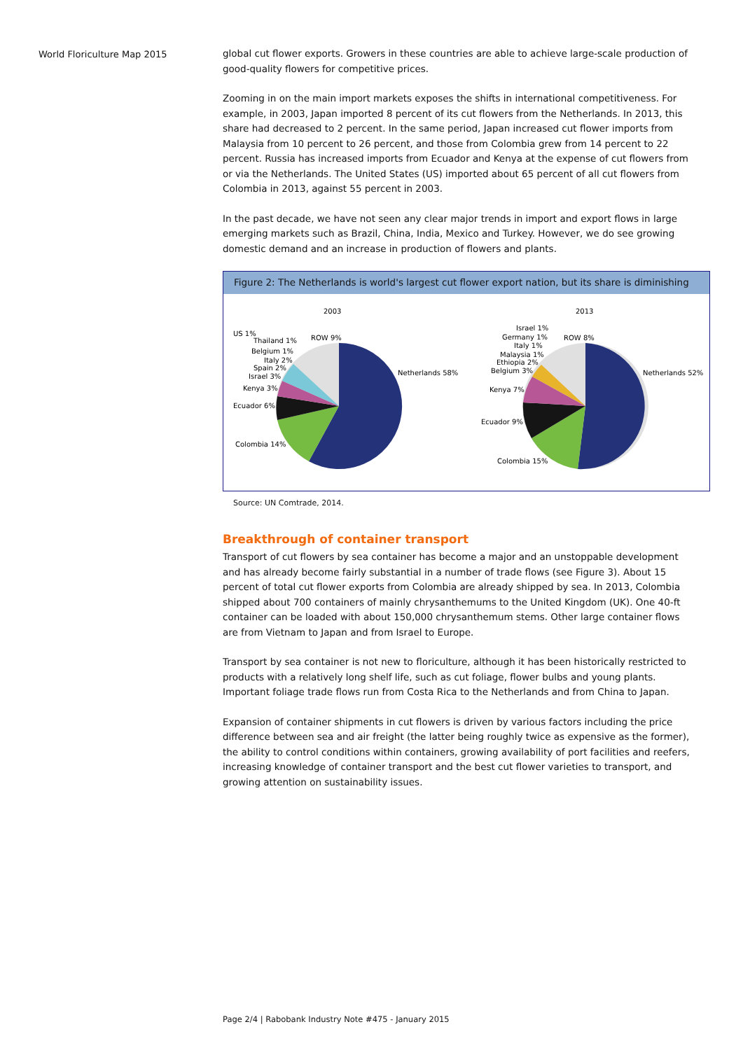World Floriculture Map 2015
global cut flower exports. Growers in these countries are able to achieve large-scale production of good-quality flowers for competitive prices.
Zooming in on the main import markets exposes the shifts in international competitiveness. For example, in 2003, Japan imported 8 percent of its cut flowers from the Netherlands. In 2013, this share had decreased to 2 percent. In the same period, Japan increased cut flower imports from Malaysia from 10 percent to 26 percent, and those from Colombia grew from 14 percent to 22 percent. Russia has increased imports from Ecuador and Kenya at the expense of cut flowers from or via the Netherlands. The United States (US) imported about 65 percent of all cut flowers from Colombia in 2013, against 55 percent in 2003.
In the past decade, we have not seen any clear major trends in import and export flows in large emerging markets such as Brazil, China, India, Mexico and Turkey. However, we do see growing domestic demand and an increase in production of flowers and plants.
Figure 2: The Netherlands is world's largest cut flower export nation, but its share is diminishing
2003
US 1%
Thailand 1%
Belgium 1%
Italy 2%
Spain 2%
Israel 3%
Kenya 3%
Ecuador 6%
Colombia 14%
ROW 9%
Netherlands 58%
2013
Israel 1%
Germany 1%
Italy 1%
Malaysia 1%
Ethiopia 2%
Belgium 3%
Kenya 7%
Ecuador 9%
Colombia 15%
ROW 8%
Netherlands 52%
Source: UN Comtrade, 2014.
Breakthrough of container transport
Transport of cut flowers by sea container has become a major and an unstoppable development and has already become fairly substantial in a number of trade flows (see Figure 3). About 15 percent of total cut flower exports from Colombia are already shipped by sea. In 2013, Colombia shipped about 700 containers of mainly chrysanthemums to the United Kingdom (UK). One 40-ft container can be loaded with about 150,000 chrysanthemum stems. Other large container flows are from Vietnam to Japan and from Israel to Europe.
Transport by sea container is not new to floriculture, although it has been historically restricted to products with a relatively long shelf life, such as cut foliage, flower bulbs and young plants. Important foliage trade flows run from Costa Rica to the Netherlands and from China to Japan.
Expansion of container shipments in cut flowers is driven by various factors including the price difference between sea and air freight (the latter being roughly twice as expensive as the former), the ability to control conditions within containers, growing availability of port facilities and reefers, increasing knowledge of container transport and the best cut flower varieties to transport, and growing attention on sustainability issues.
Page 2/4 | Rabobank Industry Note #475 - January 2015